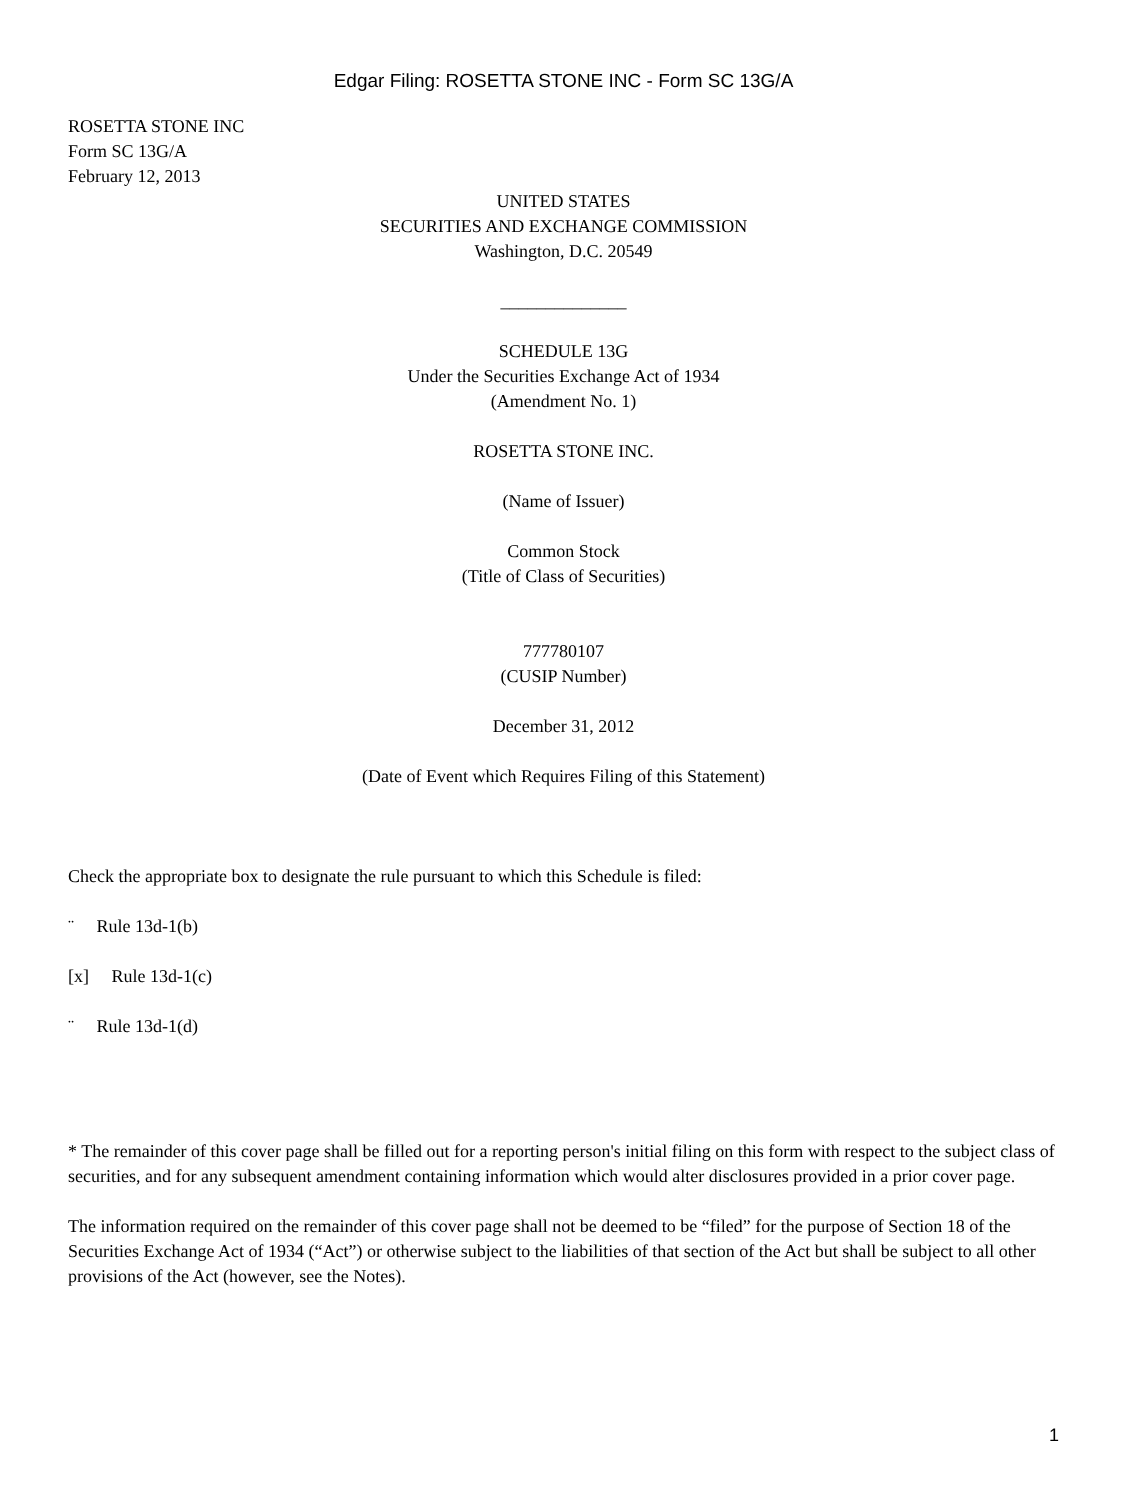Edgar Filing: ROSETTA STONE INC - Form SC 13G/A
ROSETTA STONE INC
Form SC 13G/A
February 12, 2013
UNITED STATES
SECURITIES AND EXCHANGE COMMISSION
Washington, D.C. 20549
______________
SCHEDULE 13G
Under the Securities Exchange Act of 1934
(Amendment No. 1)
ROSETTA STONE INC.
(Name of Issuer)
Common Stock
(Title of Class of Securities)
777780107
(CUSIP Number)
December 31, 2012
(Date of Event which Requires Filing of this Statement)
Check the appropriate box to designate the rule pursuant to which this Schedule is filed:
¨ Rule 13d-1(b)
[x] Rule 13d-1(c)
¨ Rule 13d-1(d)
* The remainder of this cover page shall be filled out for a reporting person's initial filing on this form with respect to the subject class of securities, and for any subsequent amendment containing information which would alter disclosures provided in a prior cover page.
The information required on the remainder of this cover page shall not be deemed to be “filed” for the purpose of Section 18 of the Securities Exchange Act of 1934 (“Act”) or otherwise subject to the liabilities of that section of the Act but shall be subject to all other provisions of the Act (however, see the Notes).
1